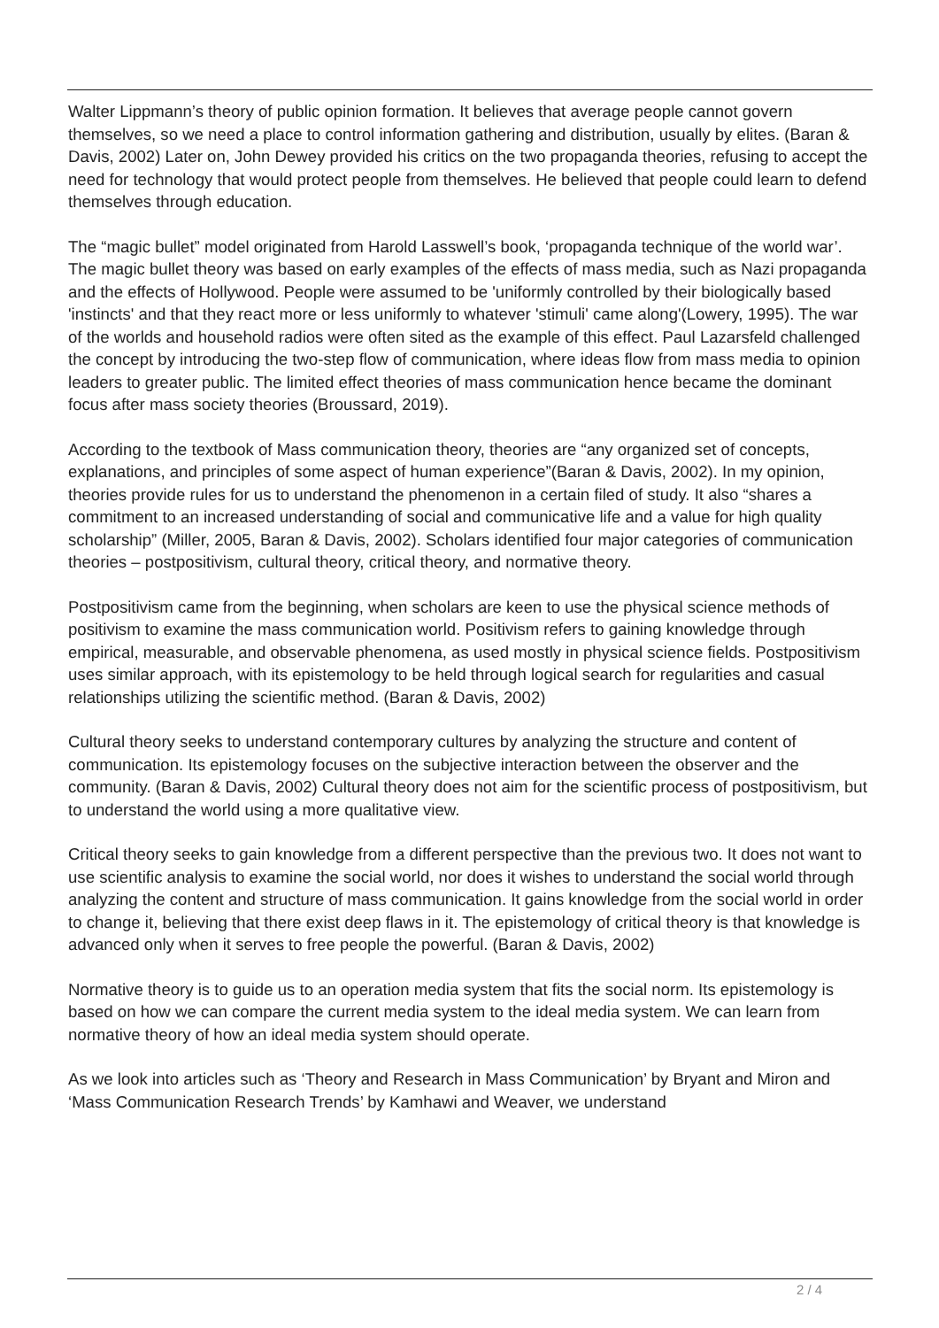Walter Lippmann’s theory of public opinion formation. It believes that average people cannot govern themselves, so we need a place to control information gathering and distribution, usually by elites. (Baran & Davis, 2002) Later on, John Dewey provided his critics on the two propaganda theories, refusing to accept the need for technology that would protect people from themselves. He believed that people could learn to defend themselves through education.
The “magic bullet” model originated from Harold Lasswell’s book, ‘propaganda technique of the world war’. The magic bullet theory was based on early examples of the effects of mass media, such as Nazi propaganda and the effects of Hollywood. People were assumed to be 'uniformly controlled by their biologically based 'instincts' and that they react more or less uniformly to whatever 'stimuli' came along'(Lowery, 1995). The war of the worlds and household radios were often sited as the example of this effect. Paul Lazarsfeld challenged the concept by introducing the two-step flow of communication, where ideas flow from mass media to opinion leaders to greater public. The limited effect theories of mass communication hence became the dominant focus after mass society theories (Broussard, 2019).
According to the textbook of Mass communication theory, theories are “any organized set of concepts, explanations, and principles of some aspect of human experience”(Baran & Davis, 2002). In my opinion, theories provide rules for us to understand the phenomenon in a certain filed of study. It also “shares a commitment to an increased understanding of social and communicative life and a value for high quality scholarship” (Miller, 2005, Baran & Davis, 2002). Scholars identified four major categories of communication theories – postpositivism, cultural theory, critical theory, and normative theory.
Postpositivism came from the beginning, when scholars are keen to use the physical science methods of positivism to examine the mass communication world. Positivism refers to gaining knowledge through empirical, measurable, and observable phenomena, as used mostly in physical science fields. Postpositivism uses similar approach, with its epistemology to be held through logical search for regularities and casual relationships utilizing the scientific method. (Baran & Davis, 2002)
Cultural theory seeks to understand contemporary cultures by analyzing the structure and content of communication. Its epistemology focuses on the subjective interaction between the observer and the community. (Baran & Davis, 2002) Cultural theory does not aim for the scientific process of postpositivism, but to understand the world using a more qualitative view.
Critical theory seeks to gain knowledge from a different perspective than the previous two. It does not want to use scientific analysis to examine the social world, nor does it wishes to understand the social world through analyzing the content and structure of mass communication. It gains knowledge from the social world in order to change it, believing that there exist deep flaws in it. The epistemology of critical theory is that knowledge is advanced only when it serves to free people the powerful. (Baran & Davis, 2002)
Normative theory is to guide us to an operation media system that fits the social norm. Its epistemology is based on how we can compare the current media system to the ideal media system. We can learn from normative theory of how an ideal media system should operate.
As we look into articles such as ‘Theory and Research in Mass Communication’ by Bryant and Miron and ‘Mass Communication Research Trends’ by Kamhawi and Weaver, we understand
2 / 4